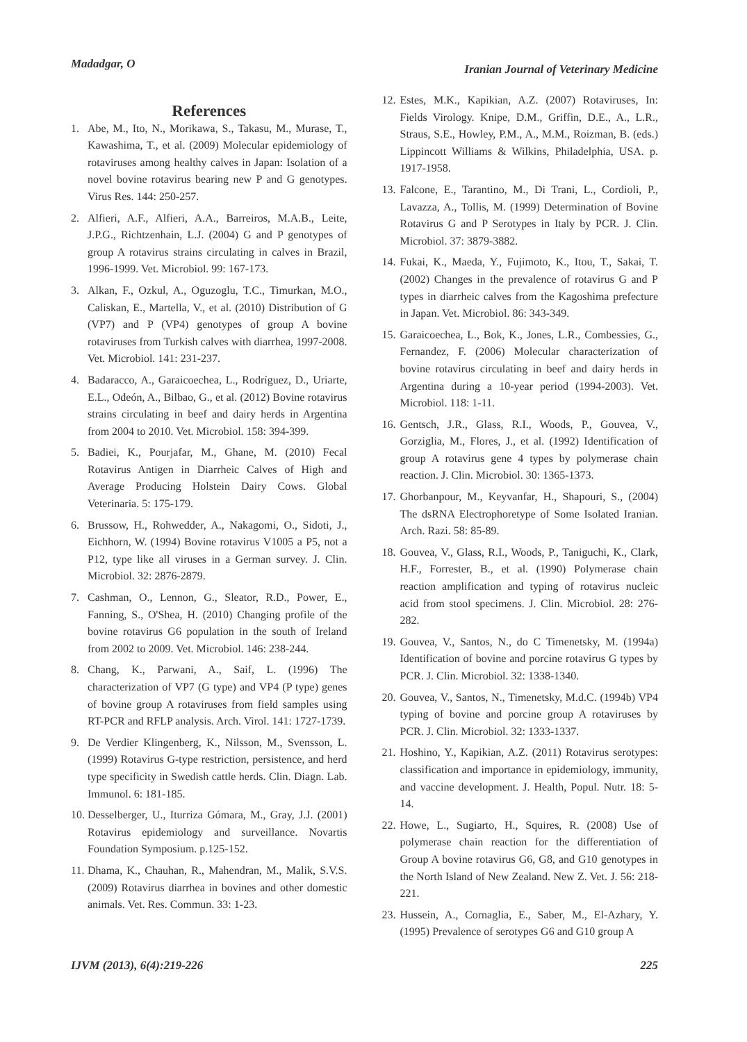Madadgar, O
Iranian Journal of Veterinary Medicine
References
1. Abe, M., Ito, N., Morikawa, S., Takasu, M., Murase, T., Kawashima, T., et al. (2009) Molecular epidemiology of rotaviruses among healthy calves in Japan: Isolation of a novel bovine rotavirus bearing new P and G genotypes. Virus Res. 144: 250-257.
2. Alfieri, A.F., Alfieri, A.A., Barreiros, M.A.B., Leite, J.P.G., Richtzenhain, L.J. (2004) G and P genotypes of group A rotavirus strains circulating in calves in Brazil, 1996-1999. Vet. Microbiol. 99: 167-173.
3. Alkan, F., Ozkul, A., Oguzoglu, T.C., Timurkan, M.O., Caliskan, E., Martella, V., et al. (2010) Distribution of G (VP7) and P (VP4) genotypes of group A bovine rotaviruses from Turkish calves with diarrhea, 1997-2008. Vet. Microbiol. 141: 231-237.
4. Badaracco, A., Garaicoechea, L., Rodríguez, D., Uriarte, E.L., Odeón, A., Bilbao, G., et al. (2012) Bovine rotavirus strains circulating in beef and dairy herds in Argentina from 2004 to 2010. Vet. Microbiol. 158: 394-399.
5. Badiei, K., Pourjafar, M., Ghane, M. (2010) Fecal Rotavirus Antigen in Diarrheic Calves of High and Average Producing Holstein Dairy Cows. Global Veterinaria. 5: 175-179.
6. Brussow, H., Rohwedder, A., Nakagomi, O., Sidoti, J., Eichhorn, W. (1994) Bovine rotavirus V1005 a P5, not a P12, type like all viruses in a German survey. J. Clin. Microbiol. 32: 2876-2879.
7. Cashman, O., Lennon, G., Sleator, R.D., Power, E., Fanning, S., O'Shea, H. (2010) Changing profile of the bovine rotavirus G6 population in the south of Ireland from 2002 to 2009. Vet. Microbiol. 146: 238-244.
8. Chang, K., Parwani, A., Saif, L. (1996) The characterization of VP7 (G type) and VP4 (P type) genes of bovine group A rotaviruses from field samples using RT-PCR and RFLP analysis. Arch. Virol. 141: 1727-1739.
9. De Verdier Klingenberg, K., Nilsson, M., Svensson, L. (1999) Rotavirus G-type restriction, persistence, and herd type specificity in Swedish cattle herds. Clin. Diagn. Lab. Immunol. 6: 181-185.
10. Desselberger, U., Iturriza Gómara, M., Gray, J.J. (2001) Rotavirus epidemiology and surveillance. Novartis Foundation Symposium. p.125-152.
11. Dhama, K., Chauhan, R., Mahendran, M., Malik, S.V.S. (2009) Rotavirus diarrhea in bovines and other domestic animals. Vet. Res. Commun. 33: 1-23.
12. Estes, M.K., Kapikian, A.Z. (2007) Rotaviruses, In: Fields Virology. Knipe, D.M., Griffin, D.E., A., L.R., Straus, S.E., Howley, P.M., A., M.M., Roizman, B. (eds.) Lippincott Williams & Wilkins, Philadelphia, USA. p. 1917-1958.
13. Falcone, E., Tarantino, M., Di Trani, L., Cordioli, P., Lavazza, A., Tollis, M. (1999) Determination of Bovine Rotavirus G and P Serotypes in Italy by PCR. J. Clin. Microbiol. 37: 3879-3882.
14. Fukai, K., Maeda, Y., Fujimoto, K., Itou, T., Sakai, T. (2002) Changes in the prevalence of rotavirus G and P types in diarrheic calves from the Kagoshima prefecture in Japan. Vet. Microbiol. 86: 343-349.
15. Garaicoechea, L., Bok, K., Jones, L.R., Combessies, G., Fernandez, F. (2006) Molecular characterization of bovine rotavirus circulating in beef and dairy herds in Argentina during a 10-year period (1994-2003). Vet. Microbiol. 118: 1-11.
16. Gentsch, J.R., Glass, R.I., Woods, P., Gouvea, V., Gorziglia, M., Flores, J., et al. (1992) Identification of group A rotavirus gene 4 types by polymerase chain reaction. J. Clin. Microbiol. 30: 1365-1373.
17. Ghorbanpour, M., Keyvanfar, H., Shapouri, S., (2004) The dsRNA Electrophoretype of Some Isolated Iranian. Arch. Razi. 58: 85-89.
18. Gouvea, V., Glass, R.I., Woods, P., Taniguchi, K., Clark, H.F., Forrester, B., et al. (1990) Polymerase chain reaction amplification and typing of rotavirus nucleic acid from stool specimens. J. Clin. Microbiol. 28: 276-282.
19. Gouvea, V., Santos, N., do C Timenetsky, M. (1994a) Identification of bovine and porcine rotavirus G types by PCR. J. Clin. Microbiol. 32: 1338-1340.
20. Gouvea, V., Santos, N., Timenetsky, M.d.C. (1994b) VP4 typing of bovine and porcine group A rotaviruses by PCR. J. Clin. Microbiol. 32: 1333-1337.
21. Hoshino, Y., Kapikian, A.Z. (2011) Rotavirus serotypes: classification and importance in epidemiology, immunity, and vaccine development. J. Health, Popul. Nutr. 18: 5-14.
22. Howe, L., Sugiarto, H., Squires, R. (2008) Use of polymerase chain reaction for the differentiation of Group A bovine rotavirus G6, G8, and G10 genotypes in the North Island of New Zealand. New Z. Vet. J. 56: 218-221.
23. Hussein, A., Cornaglia, E., Saber, M., El-Azhary, Y. (1995) Prevalence of serotypes G6 and G10 group A
IJVM (2013), 6(4):219-226 225